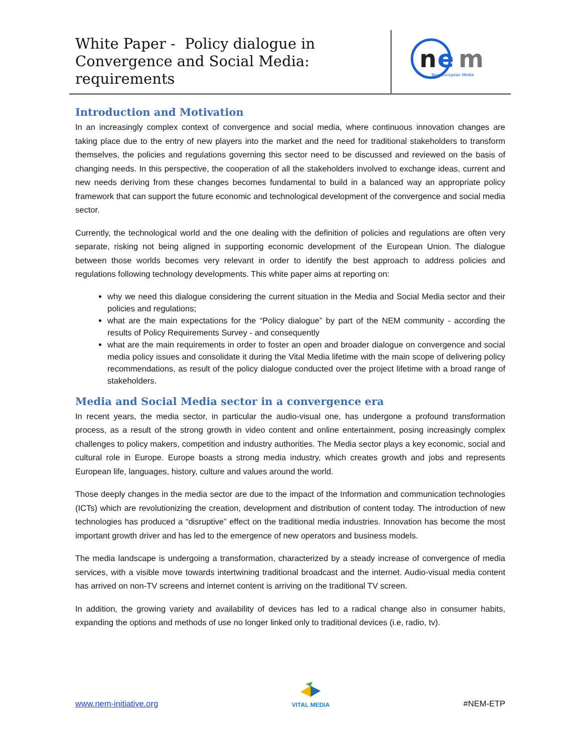White Paper - Policy dialogue in Convergence and Social Media: requirements
n
e
m
New European Media
Introduction and Motivation
In an increasingly complex context of convergence and social media, where continuous innovation changes are taking place due to the entry of new players into the market and the need for traditional stakeholders to transform themselves, the policies and regulations governing this sector need to be discussed and reviewed on the basis of changing needs. In this perspective, the cooperation of all the stakeholders involved to exchange ideas, current and new needs deriving from these changes becomes fundamental to build in a balanced way an appropriate policy framework that can support the future economic and technological development of the convergence and social media sector.
Currently, the technological world and the one dealing with the definition of policies and regulations are often very separate, risking not being aligned in supporting economic development of the European Union. The dialogue between those worlds becomes very relevant in order to identify the best approach to address policies and regulations following technology developments. This white paper aims at reporting on:
why we need this dialogue considering the current situation in the Media and Social Media sector and their policies and regulations;
what are the main expectations for the “Policy dialogue” by part of the NEM community - according the results of Policy Requirements Survey - and consequently
what are the main requirements in order to foster an open and broader dialogue on convergence and social media policy issues and consolidate it during the Vital Media lifetime with the main scope of delivering policy recommendations, as result of the policy dialogue conducted over the project lifetime with a broad range of stakeholders.
Media and Social Media sector in a convergence era
In recent years, the media sector, in particular the audio-visual one, has undergone a profound transformation process, as a result of the strong growth in video content and online entertainment, posing increasingly complex challenges to policy makers, competition and industry authorities. The Media sector plays a key economic, social and cultural role in Europe. Europe boasts a strong media industry, which creates growth and jobs and represents European life, languages, history, culture and values around the world.
Those deeply changes in the media sector are due to the impact of the Information and communication technologies (ICTs) which are revolutionizing the creation, development and distribution of content today. The introduction of new technologies has produced a “disruptive” effect on the traditional media industries. Innovation has become the most important growth driver and has led to the emergence of new operators and business models.
The media landscape is undergoing a transformation, characterized by a steady increase of convergence of media services, with a visible move towards intertwining traditional broadcast and the internet. Audio-visual media content has arrived on non-TV screens and internet content is arriving on the traditional TV screen.
In addition, the growing variety and availability of devices has led to a radical change also in consumer habits, expanding the options and methods of use no longer linked only to traditional devices (i.e, radio, tv).
www.nem-initiative.org
VITAL MEDIA
#NEM-ETP